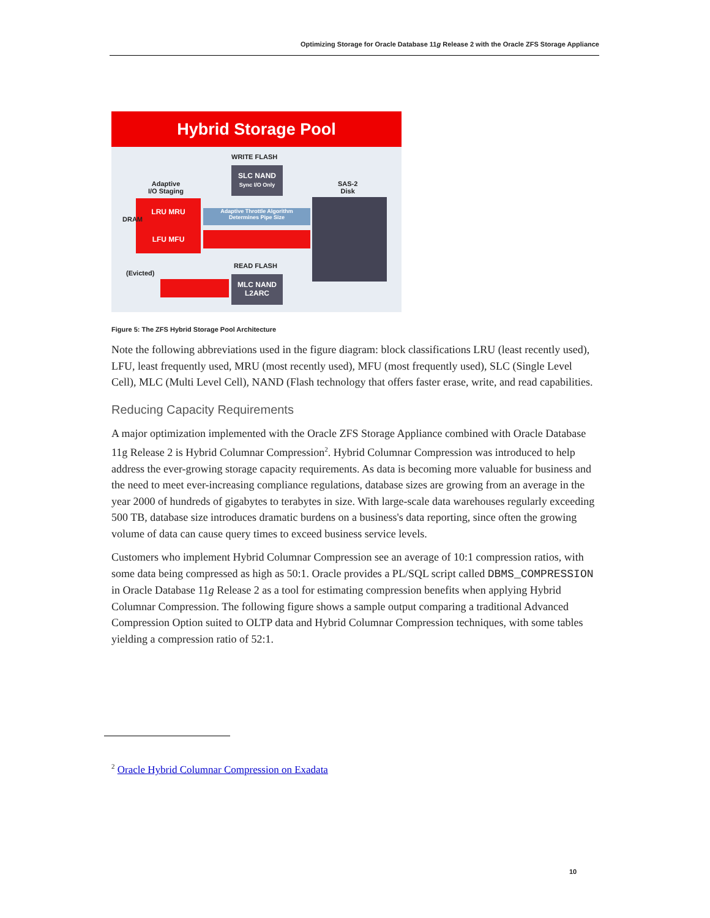Optimizing Storage for Oracle Database 11g Release 2 with the Oracle ZFS Storage Appliance
Hybrid Storage Pool
WRITE FLASH
SLC NAND
Sync I/O Only
Adaptive
I/O Staging
SAS-2
Disk
LRU MRU
LFU MFU
DRAM
Adaptive Throttle Algorithm
Determines Pipe Size
(Evicted)
READ FLASH
MLC NAND
L2ARC
Figure 5: The ZFS Hybrid Storage Pool Architecture
Note the following abbreviations used in the figure diagram: block classifications LRU (least recently used), LFU, least frequently used, MRU (most recently used), MFU (most frequently used), SLC (Single Level Cell), MLC (Multi Level Cell), NAND (Flash technology that offers faster erase, write, and read capabilities.
Reducing Capacity Requirements
A major optimization implemented with the Oracle ZFS Storage Appliance combined with Oracle Database 11g Release 2 is Hybrid Columnar Compression<sup>2</sup>. Hybrid Columnar Compression was introduced to help address the ever-growing storage capacity requirements. As data is becoming more valuable for business and the need to meet ever-increasing compliance regulations, database sizes are growing from an average in the year 2000 of hundreds of gigabytes to terabytes in size. With large-scale data warehouses regularly exceeding 500 TB, database size introduces dramatic burdens on a business's data reporting, since often the growing volume of data can cause query times to exceed business service levels.
Customers who implement Hybrid Columnar Compression see an average of 10:1 compression ratios, with some data being compressed as high as 50:1. Oracle provides a PL/SQL script called DBMS_COMPRESSION in Oracle Database 11g Release 2 as a tool for estimating compression benefits when applying Hybrid Columnar Compression. The following figure shows a sample output comparing a traditional Advanced Compression Option suited to OLTP data and Hybrid Columnar Compression techniques, with some tables yielding a compression ratio of 52:1.
<sup>2</sup> Oracle Hybrid Columnar Compression on Exadata
10